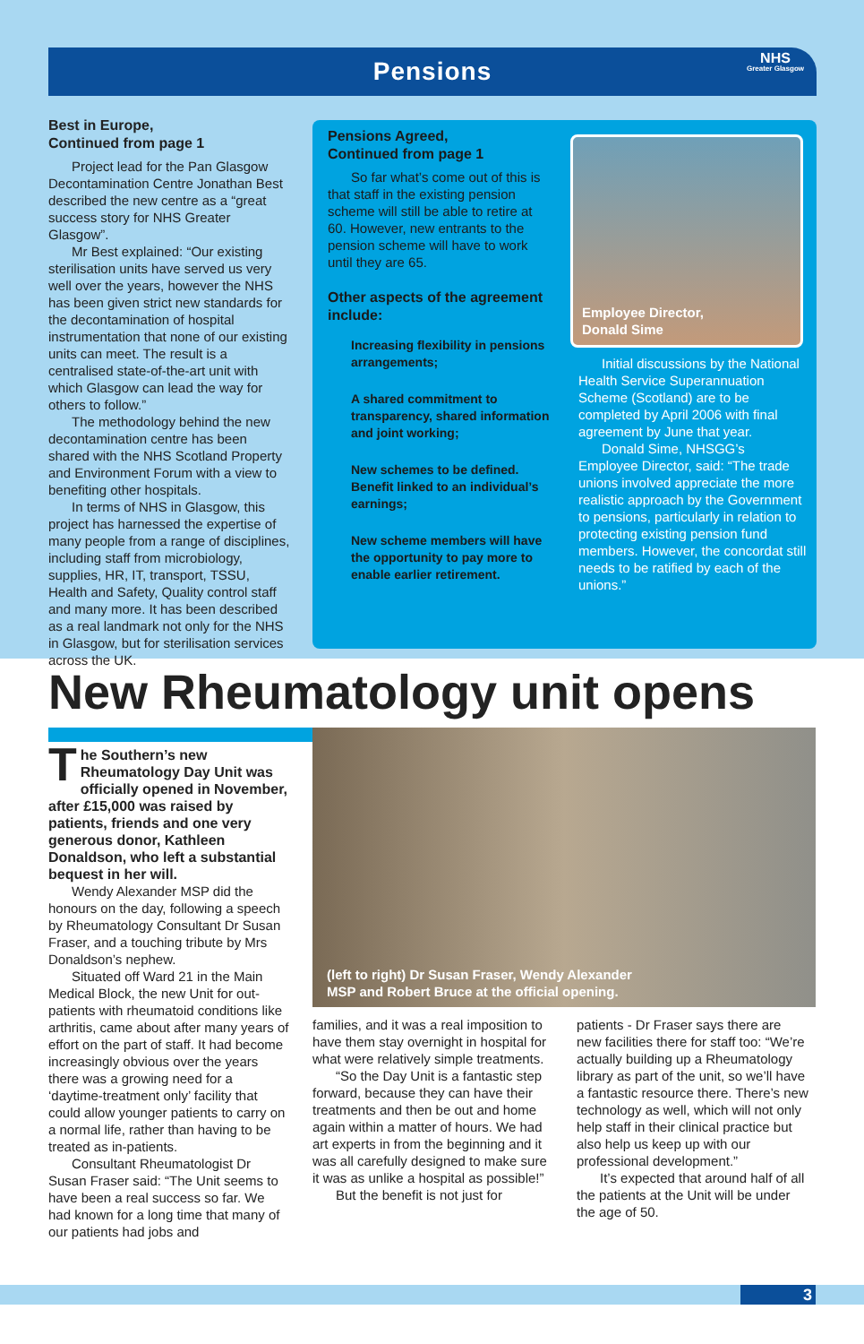Pensions
NHS
Greater Glasgow
Best in Europe,
Continued from page 1
Project lead for the Pan Glasgow Decontamination Centre Jonathan Best described the new centre as a “great success story for NHS Greater Glasgow”.
Mr Best explained: “Our existing sterilisation units have served us very well over the years, however the NHS has been given strict new standards for the decontamination of hospital instrumentation that none of our existing units can meet. The result is a centralised state-of-the-art unit with which Glasgow can lead the way for others to follow.”
The methodology behind the new decontamination centre has been shared with the NHS Scotland Property and Environment Forum with a view to benefiting other hospitals.
In terms of NHS in Glasgow, this project has harnessed the expertise of many people from a range of disciplines, including staff from microbiology, supplies, HR, IT, transport, TSSU, Health and Safety, Quality control staff and many more. It has been described as a real landmark not only for the NHS in Glasgow, but for sterilisation services across the UK.
Pensions Agreed,
Continued from page 1
So far what’s come out of this is that staff in the existing pension scheme will still be able to retire at 60. However, new entrants to the pension scheme will have to work until they are 65.
Other aspects of the agreement include:
Increasing flexibility in pensions arrangements;
A shared commitment to transparency, shared information and joint working;
New schemes to be defined. Benefit linked to an individual’s earnings;
New scheme members will have the opportunity to pay more to enable earlier retirement.
Employee Director,
Donald Sime
Initial discussions by the National Health Service Superannuation Scheme (Scotland) are to be completed by April 2006 with final agreement by June that year.
Donald Sime, NHSGG’s Employee Director, said: “The trade unions involved appreciate the more realistic approach by the Government to pensions, particularly in relation to protecting existing pension fund members. However, the concordat still needs to be ratified by each of the unions.”
New Rheumatology unit opens
The Southern’s new Rheumatology Day Unit was officially opened in November, after £15,000 was raised by patients, friends and one very generous donor, Kathleen Donaldson, who left a substantial bequest in her will.
Wendy Alexander MSP did the honours on the day, following a speech by Rheumatology Consultant Dr Susan Fraser, and a touching tribute by Mrs Donaldson’s nephew.
Situated off Ward 21 in the Main Medical Block, the new Unit for out-patients with rheumatoid conditions like arthritis, came about after many years of effort on the part of staff. It had become increasingly obvious over the years there was a growing need for a ‘daytime-treatment only’ facility that could allow younger patients to carry on a normal life, rather than having to be treated as in-patients.
Consultant Rheumatologist Dr Susan Fraser said: “The Unit seems to have been a real success so far. We had known for a long time that many of our patients had jobs and
(left to right) Dr Susan Fraser, Wendy Alexander
MSP and Robert Bruce at the official opening.
families, and it was a real imposition to have them stay overnight in hospital for what were relatively simple treatments.
“So the Day Unit is a fantastic step forward, because they can have their treatments and then be out and home again within a matter of hours. We had art experts in from the beginning and it was all carefully designed to make sure it was as unlike a hospital as possible!”
But the benefit is not just for
patients - Dr Fraser says there are new facilities there for staff too: “We’re actually building up a Rheumatology library as part of the unit, so we’ll have a fantastic resource there. There’s new technology as well, which will not only help staff in their clinical practice but also help us keep up with our professional development.”
It’s expected that around half of all the patients at the Unit will be under the age of 50.
3